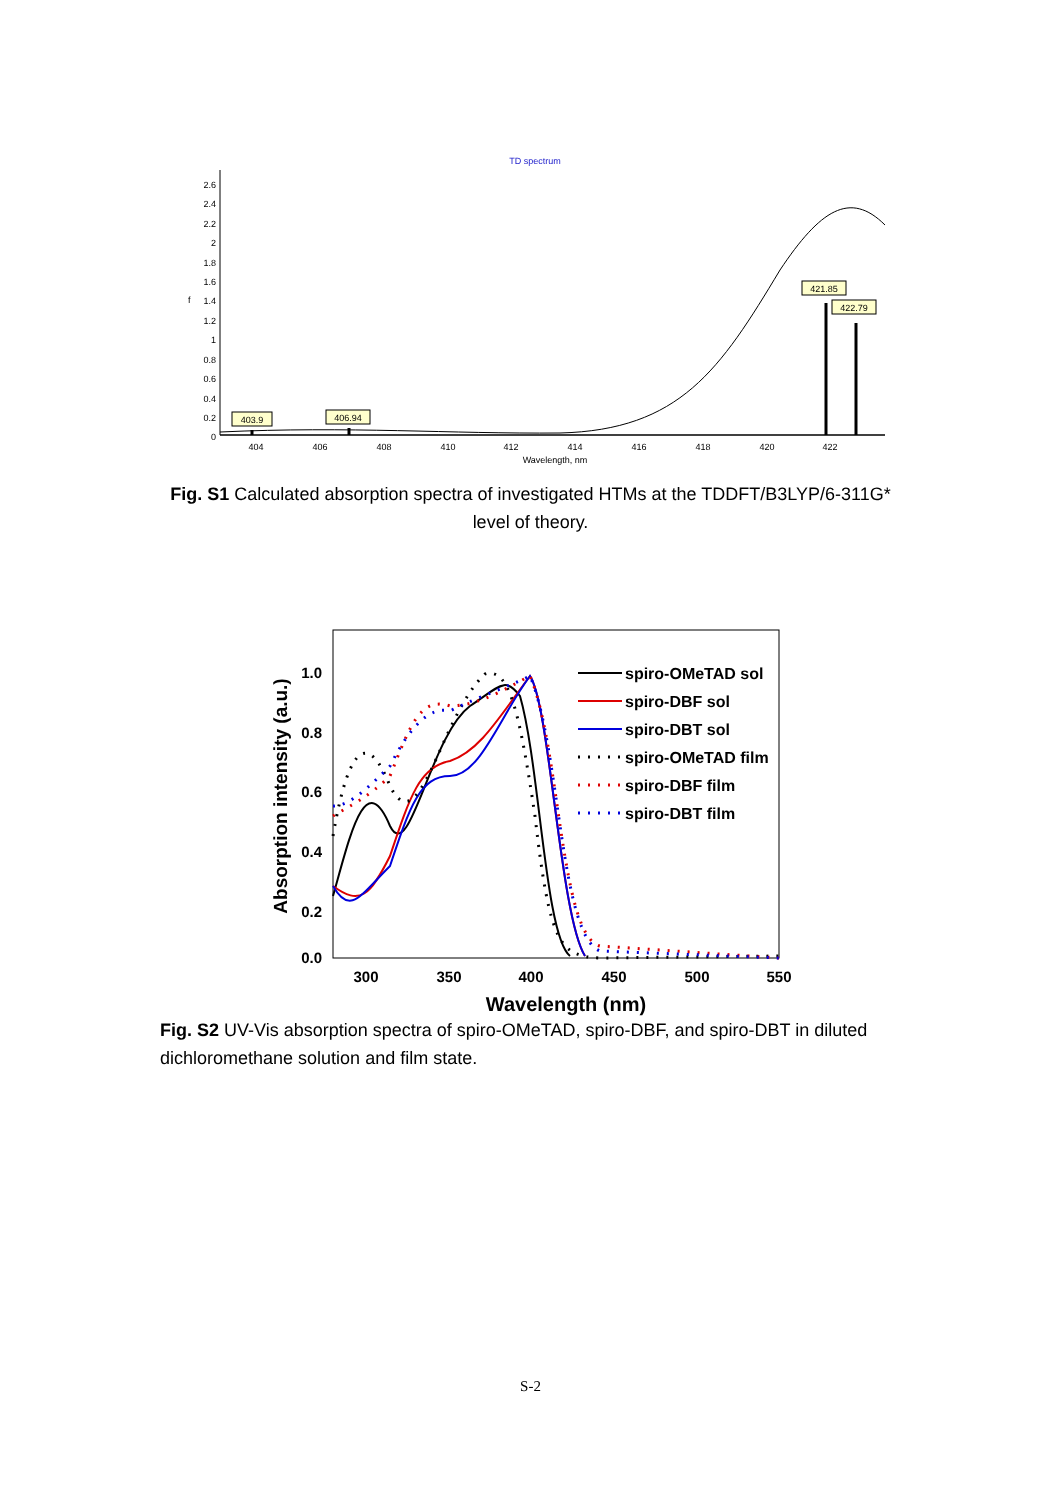TD spectrum
2.6
2.4
2.2
2
1.8
1.6
1.4
1.2
1
0.8
0.6
0.4
0.2
0
f
404
406
408
410
412
414
416
418
420
422
Wavelength, nm
403.9
406.94
421.85
422.79
Fig. S1 Calculated absorption spectra of investigated HTMs at the TDDFT/B3LYP/6-311G* level of theory.
1.0
0.8
0.6
0.4
0.2
0.0
300
350
400
450
500
550
Wavelength (nm)
Absorption intensity (a.u.)
spiro-OMeTAD sol
spiro-DBF sol
spiro-DBT sol
spiro-OMeTAD film
spiro-DBF film
spiro-DBT film
Fig. S2 UV-Vis absorption spectra of spiro-OMeTAD, spiro-DBF, and spiro-DBT in diluted dichloromethane solution and film state.
S-2